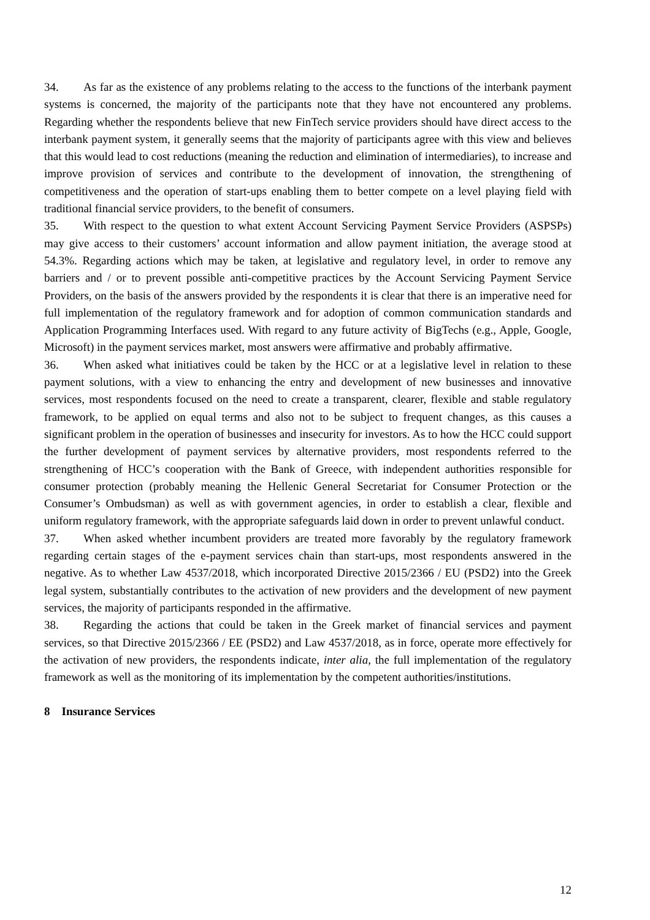34. As far as the existence of any problems relating to the access to the functions of the interbank payment systems is concerned, the majority of the participants note that they have not encountered any problems. Regarding whether the respondents believe that new FinTech service providers should have direct access to the interbank payment system, it generally seems that the majority of participants agree with this view and believes that this would lead to cost reductions (meaning the reduction and elimination of intermediaries), to increase and improve provision of services and contribute to the development of innovation, the strengthening of competitiveness and the operation of start-ups enabling them to better compete on a level playing field with traditional financial service providers, to the benefit of consumers.
35. With respect to the question to what extent Account Servicing Payment Service Providers (ASPSPs) may give access to their customers’ account information and allow payment initiation, the average stood at 54.3%. Regarding actions which may be taken, at legislative and regulatory level, in order to remove any barriers and / or to prevent possible anti-competitive practices by the Account Servicing Payment Service Providers, on the basis of the answers provided by the respondents it is clear that there is an imperative need for full implementation of the regulatory framework and for adoption of common communication standards and Application Programming Interfaces used. With regard to any future activity of BigTechs (e.g., Apple, Google, Microsoft) in the payment services market, most answers were affirmative and probably affirmative.
36. When asked what initiatives could be taken by the HCC or at a legislative level in relation to these payment solutions, with a view to enhancing the entry and development of new businesses and innovative services, most respondents focused on the need to create a transparent, clearer, flexible and stable regulatory framework, to be applied on equal terms and also not to be subject to frequent changes, as this causes a significant problem in the operation of businesses and insecurity for investors. As to how the HCC could support the further development of payment services by alternative providers, most respondents referred to the strengthening of HCC’s cooperation with the Bank of Greece, with independent authorities responsible for consumer protection (probably meaning the Hellenic General Secretariat for Consumer Protection or the Consumer’s Ombudsman) as well as with government agencies, in order to establish a clear, flexible and uniform regulatory framework, with the appropriate safeguards laid down in order to prevent unlawful conduct.
37. When asked whether incumbent providers are treated more favorably by the regulatory framework regarding certain stages of the e-payment services chain than start-ups, most respondents answered in the negative. As to whether Law 4537/2018, which incorporated Directive 2015/2366 / EU (PSD2) into the Greek legal system, substantially contributes to the activation of new providers and the development of new payment services, the majority of participants responded in the affirmative.
38. Regarding the actions that could be taken in the Greek market of financial services and payment services, so that Directive 2015/2366 / EE (PSD2) and Law 4537/2018, as in force, operate more effectively for the activation of new providers, the respondents indicate, inter alia, the full implementation of the regulatory framework as well as the monitoring of its implementation by the competent authorities/institutions.
8 Insurance Services
12